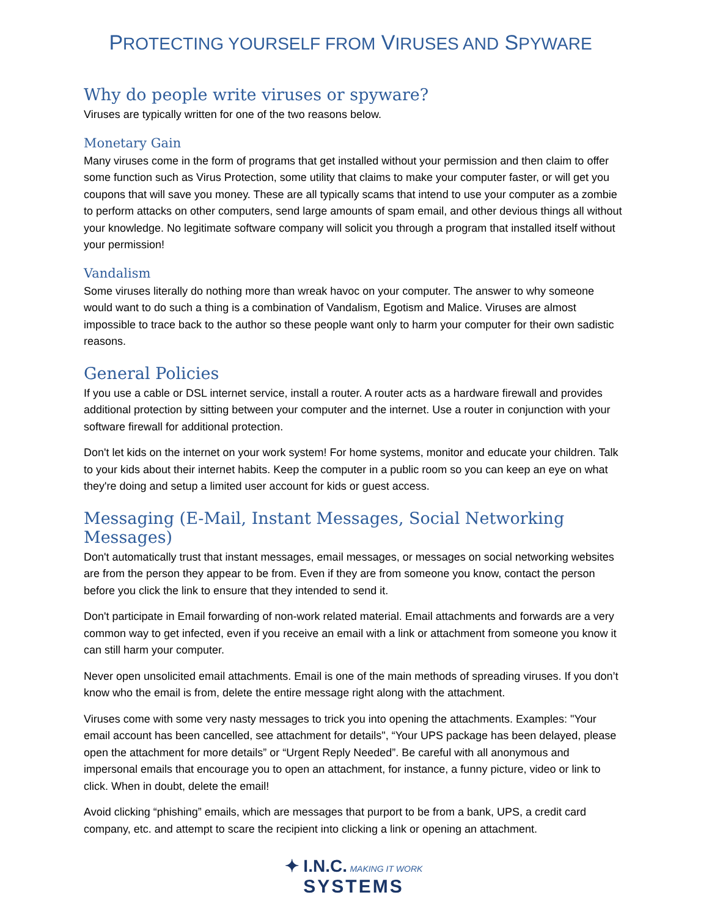PROTECTING YOURSELF FROM VIRUSES AND SPYWARE
Why do people write viruses or spyware?
Viruses are typically written for one of the two reasons below.
Monetary Gain
Many viruses come in the form of programs that get installed without your permission and then claim to offer some function such as Virus Protection, some utility that claims to make your computer faster, or will get you coupons that will save you money. These are all typically scams that intend to use your computer as a zombie to perform attacks on other computers, send large amounts of spam email, and other devious things all without your knowledge. No legitimate software company will solicit you through a program that installed itself without your permission!
Vandalism
Some viruses literally do nothing more than wreak havoc on your computer. The answer to why someone would want to do such a thing is a combination of Vandalism, Egotism and Malice. Viruses are almost impossible to trace back to the author so these people want only to harm your computer for their own sadistic reasons.
General Policies
If you use a cable or DSL internet service, install a router. A router acts as a hardware firewall and provides additional protection by sitting between your computer and the internet. Use a router in conjunction with your software firewall for additional protection.
Don't let kids on the internet on your work system! For home systems, monitor and educate your children. Talk to your kids about their internet habits. Keep the computer in a public room so you can keep an eye on what they're doing and setup a limited user account for kids or guest access.
Messaging (E-Mail, Instant Messages, Social Networking Messages)
Don't automatically trust that instant messages, email messages, or messages on social networking websites are from the person they appear to be from. Even if they are from someone you know, contact the person before you click the link to ensure that they intended to send it.
Don't participate in Email forwarding of non-work related material. Email attachments and forwards are a very common way to get infected, even if you receive an email with a link or attachment from someone you know it can still harm your computer.
Never open unsolicited email attachments. Email is one of the main methods of spreading viruses. If you don’t know who the email is from, delete the entire message right along with the attachment.
Viruses come with some very nasty messages to trick you into opening the attachments. Examples: "Your email account has been cancelled, see attachment for details", “Your UPS package has been delayed, please open the attachment for more details” or “Urgent Reply Needed”. Be careful with all anonymous and impersonal emails that encourage you to open an attachment, for instance, a funny picture, video or link to click. When in doubt, delete the email!
Avoid clicking “phishing” emails, which are messages that purport to be from a bank, UPS, a credit card company, etc. and attempt to scare the recipient into clicking a link or opening an attachment.
✦ I.N.C. MAKING IT WORK
SYSTEMS